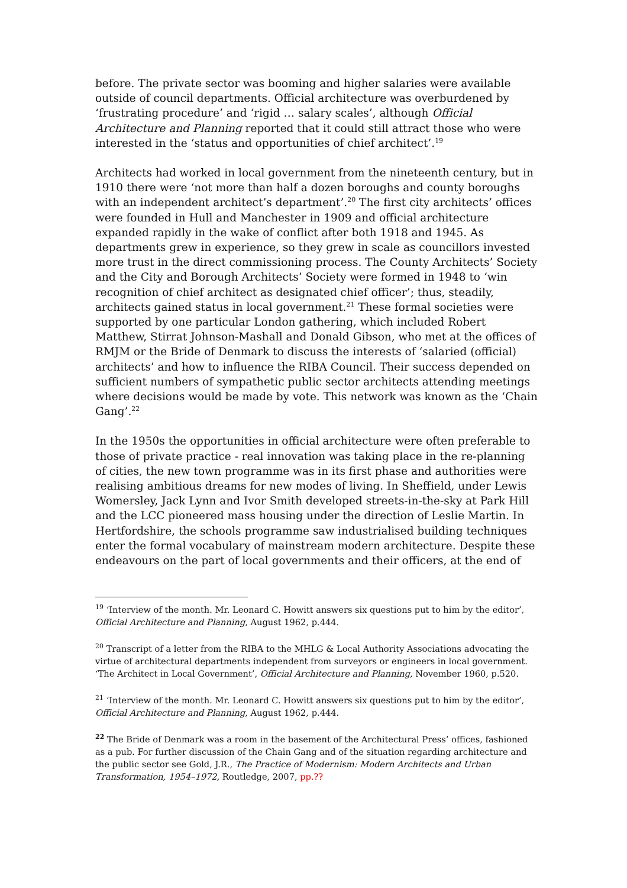before. The private sector was booming and higher salaries were available outside of council departments. Official architecture was overburdened by ‘frustrating procedure’ and ‘rigid … salary scales’, although Official Architecture and Planning reported that it could still attract those who were interested in the ‘status and opportunities of chief architect’.<sup>19</sup>
Architects had worked in local government from the nineteenth century, but in 1910 there were ‘not more than half a dozen boroughs and county boroughs with an independent architect’s department’.<sup>20</sup> The first city architects’ offices were founded in Hull and Manchester in 1909 and official architecture expanded rapidly in the wake of conflict after both 1918 and 1945. As departments grew in experience, so they grew in scale as councillors invested more trust in the direct commissioning process. The County Architects’ Society and the City and Borough Architects’ Society were formed in 1948 to ‘win recognition of chief architect as designated chief officer’; thus, steadily, architects gained status in local government.<sup>21</sup> These formal societies were supported by one particular London gathering, which included Robert Matthew, Stirrat Johnson-Mashall and Donald Gibson, who met at the offices of RMJM or the Bride of Denmark to discuss the interests of ‘salaried (official) architects’ and how to influence the RIBA Council. Their success depended on sufficient numbers of sympathetic public sector architects attending meetings where decisions would be made by vote. This network was known as the ‘Chain Gang’.<sup>22</sup>
In the 1950s the opportunities in official architecture were often preferable to those of private practice - real innovation was taking place in the re-planning of cities, the new town programme was in its first phase and authorities were realising ambitious dreams for new modes of living. In Sheffield, under Lewis Womersley, Jack Lynn and Ivor Smith developed streets-in-the-sky at Park Hill and the LCC pioneered mass housing under the direction of Leslie Martin. In Hertfordshire, the schools programme saw industrialised building techniques enter the formal vocabulary of mainstream modern architecture. Despite these endeavours on the part of local governments and their officers, at the end of
<sup>19</sup> ‘Interview of the month. Mr. Leonard C. Howitt answers six questions put to him by the editor’, Official Architecture and Planning, August 1962, p.444.
<sup>20</sup> Transcript of a letter from the RIBA to the MHLG & Local Authority Associations advocating the virtue of architectural departments independent from surveyors or engineers in local government. ‘The Architect in Local Government’, Official Architecture and Planning, November 1960, p.520.
<sup>21</sup> ‘Interview of the month. Mr. Leonard C. Howitt answers six questions put to him by the editor’, Official Architecture and Planning, August 1962, p.444.
<sup>22</sup> The Bride of Denmark was a room in the basement of the Architectural Press’ offices, fashioned as a pub. For further discussion of the Chain Gang and of the situation regarding architecture and the public sector see Gold, J.R., The Practice of Modernism: Modern Architects and Urban Transformation, 1954–1972, Routledge, 2007, pp.??